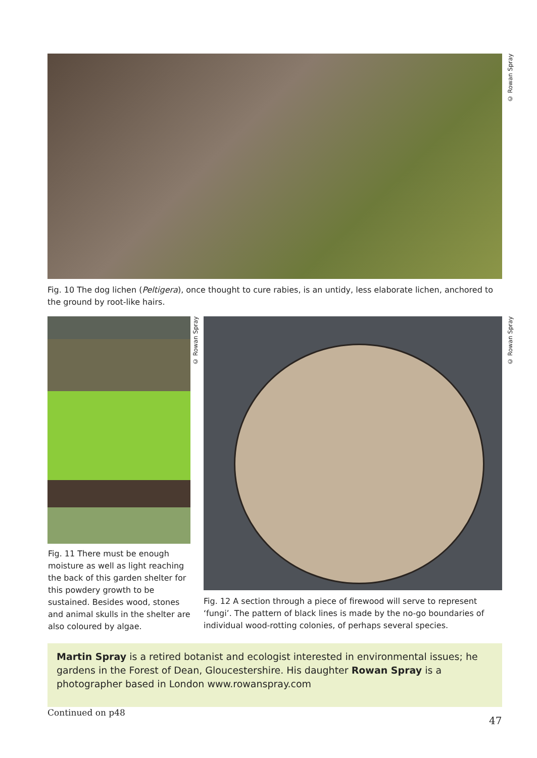© Rowan Spray
Fig. 10 The dog lichen (Peltigera), once thought to cure rabies, is an untidy, less elaborate lichen, anchored to the ground by root-like hairs.
© Rowan Spray
Fig. 11 There must be enough moisture as well as light reaching the back of this garden shelter for this powdery growth to be sustained. Besides wood, stones and animal skulls in the shelter are also coloured by algae.
© Rowan Spray
Fig. 12 A section through a piece of firewood will serve to represent ‘fungi’. The pattern of black lines is made by the no-go boundaries of individual wood-rotting colonies, of perhaps several species.
Martin Spray is a retired botanist and ecologist interested in environmental issues; he gardens in the Forest of Dean, Gloucestershire. His daughter Rowan Spray is a photographer based in London www.rowanspray.com
Continued on p48
47